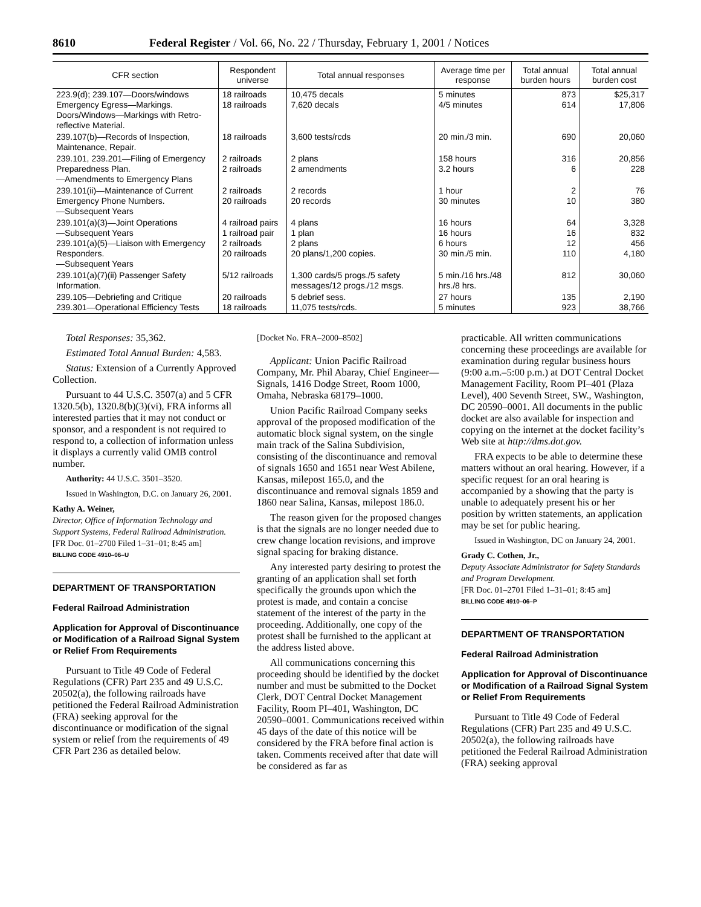8610 Federal Register / Vol. 66, No. 22 / Thursday, February 1, 2001 / Notices
| CFR section | Respondent universe | Total annual responses | Average time per response | Total annual burden hours | Total annual burden cost |
| --- | --- | --- | --- | --- | --- |
| 223.9(d); 239.107—Doors/windows Emergency Egress—Markings. Doors/Windows—Markings with Retro-reflective Material. | 18 railroads 18 railroads | 10,475 decals 7,620 decals | 5 minutes 4/5 minutes | 873 614 | $25,317 17,806 |
| 239.107(b)—Records of Inspection, Maintenance, Repair. | 18 railroads | 3,600 tests/rcds | 20 min./3 min. | 690 | 20,060 |
| 239.101, 239.201—Filing of Emergency Preparedness Plan. —Amendments to Emergency Plans | 2 railroads 2 railroads | 2 plans 2 amendments | 158 hours 3.2 hours | 316 6 | 20,856 228 |
| 239.101(ii)—Maintenance of Current Emergency Phone Numbers. —Subsequent Years | 2 railroads 20 railroads | 2 records 20 records | 1 hour 30 minutes | 2 10 | 76 380 |
| 239.101(a)(3)—Joint Operations —Subsequent Years 239.101(a)(5)—Liaison with Emergency Responders. —Subsequent Years | 4 railroad pairs 1 railroad pair 2 railroads 20 railroads | 4 plans 1 plan 2 plans 20 plans/1,200 copies. | 16 hours 16 hours 6 hours 30 min./5 min. | 64 16 12 110 | 3,328 832 456 4,180 |
| 239.101(a)(7)(ii) Passenger Safety Information. | 5/12 railroads | 1,300 cards/5 progs./5 safety messages/12 progs./12 msgs. | 5 min./16 hrs./48 hrs./8 hrs. | 812 | 30,060 |
| 239.105—Debriefing and Critique 239.301—Operational Efficiency Tests | 20 railroads 18 railroads | 5 debrief sess. 11,075 tests/rcds. | 27 hours 5 minutes | 135 923 | 2,190 38,766 |
Total Responses: 35,362.
Estimated Total Annual Burden: 4,583.
Status: Extension of a Currently Approved Collection.
Pursuant to 44 U.S.C. 3507(a) and 5 CFR 1320.5(b), 1320.8(b)(3)(vi), FRA informs all interested parties that it may not conduct or sponsor, and a respondent is not required to respond to, a collection of information unless it displays a currently valid OMB control number.
Authority: 44 U.S.C. 3501–3520.
Issued in Washington, D.C. on January 26, 2001.
Kathy A. Weiner,
Director, Office of Information Technology and Support Systems, Federal Railroad Administration.
[FR Doc. 01–2700 Filed 1–31–01; 8:45 am]
BILLING CODE 4910–06–U
DEPARTMENT OF TRANSPORTATION
Federal Railroad Administration
Application for Approval of Discontinuance or Modification of a Railroad Signal System or Relief From Requirements
Pursuant to Title 49 Code of Federal Regulations (CFR) Part 235 and 49 U.S.C. 20502(a), the following railroads have petitioned the Federal Railroad Administration (FRA) seeking approval for the discontinuance or modification of the signal system or relief from the requirements of 49 CFR Part 236 as detailed below.
[Docket No. FRA–2000–8502]
Applicant: Union Pacific Railroad Company, Mr. Phil Abaray, Chief Engineer—Signals, 1416 Dodge Street, Room 1000, Omaha, Nebraska 68179–1000.
Union Pacific Railroad Company seeks approval of the proposed modification of the automatic block signal system, on the single main track of the Salina Subdivision, consisting of the discontinuance and removal of signals 1650 and 1651 near West Abilene, Kansas, milepost 165.0, and the discontinuance and removal signals 1859 and 1860 near Salina, Kansas, milepost 186.0.
The reason given for the proposed changes is that the signals are no longer needed due to crew change location revisions, and improve signal spacing for braking distance.
Any interested party desiring to protest the granting of an application shall set forth specifically the grounds upon which the protest is made, and contain a concise statement of the interest of the party in the proceeding. Additionally, one copy of the protest shall be furnished to the applicant at the address listed above.
All communications concerning this proceeding should be identified by the docket number and must be submitted to the Docket Clerk, DOT Central Docket Management Facility, Room PI–401, Washington, DC 20590–0001. Communications received within 45 days of the date of this notice will be considered by the FRA before final action is taken. Comments received after that date will be considered as far as
practicable. All written communications concerning these proceedings are available for examination during regular business hours (9:00 a.m.–5:00 p.m.) at DOT Central Docket Management Facility, Room PI–401 (Plaza Level), 400 Seventh Street, SW., Washington, DC 20590–0001. All documents in the public docket are also available for inspection and copying on the internet at the docket facility’s Web site at http://dms.dot.gov.
FRA expects to be able to determine these matters without an oral hearing. However, if a specific request for an oral hearing is accompanied by a showing that the party is unable to adequately present his or her position by written statements, an application may be set for public hearing.
Issued in Washington, DC on January 24, 2001.
Grady C. Cothen, Jr.,
Deputy Associate Administrator for Safety Standards and Program Development.
[FR Doc. 01–2701 Filed 1–31–01; 8:45 am]
BILLING CODE 4910–06–P
DEPARTMENT OF TRANSPORTATION
Federal Railroad Administration
Application for Approval of Discontinuance or Modification of a Railroad Signal System or Relief From Requirements
Pursuant to Title 49 Code of Federal Regulations (CFR) Part 235 and 49 U.S.C. 20502(a), the following railroads have petitioned the Federal Railroad Administration (FRA) seeking approval